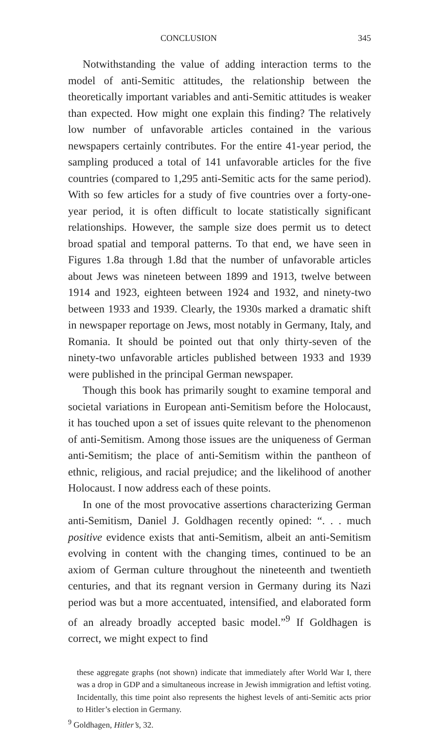CONCLUSION 345
Notwithstanding the value of adding interaction terms to the model of anti-Semitic attitudes, the relationship between the theoretically important variables and anti-Semitic attitudes is weaker than expected. How might one explain this finding? The relatively low number of unfavorable articles contained in the various newspapers certainly contributes. For the entire 41-year period, the sampling produced a total of 141 unfavorable articles for the five countries (compared to 1,295 anti-Semitic acts for the same period). With so few articles for a study of five countries over a forty-one-year period, it is often difficult to locate statistically significant relationships. However, the sample size does permit us to detect broad spatial and temporal patterns. To that end, we have seen in Figures 1.8a through 1.8d that the number of unfavorable articles about Jews was nineteen between 1899 and 1913, twelve between 1914 and 1923, eighteen between 1924 and 1932, and ninety-two between 1933 and 1939. Clearly, the 1930s marked a dramatic shift in newspaper reportage on Jews, most notably in Germany, Italy, and Romania. It should be pointed out that only thirty-seven of the ninety-two unfavorable articles published between 1933 and 1939 were published in the principal German newspaper.
Though this book has primarily sought to examine temporal and societal variations in European anti-Semitism before the Holocaust, it has touched upon a set of issues quite relevant to the phenomenon of anti-Semitism. Among those issues are the uniqueness of German anti-Semitism; the place of anti-Semitism within the pantheon of ethnic, religious, and racial prejudice; and the likelihood of another Holocaust. I now address each of these points.
In one of the most provocative assertions characterizing German anti-Semitism, Daniel J. Goldhagen recently opined: “. . . much positive evidence exists that anti-Semitism, albeit an anti-Semitism evolving in content with the changing times, continued to be an axiom of German culture throughout the nineteenth and twentieth centuries, and that its regnant version in Germany during its Nazi period was but a more accentuated, intensified, and elaborated form of an already broadly accepted basic model.”<sup>9</sup> If Goldhagen is correct, we might expect to find
these aggregate graphs (not shown) indicate that immediately after World War I, there was a drop in GDP and a simultaneous increase in Jewish immigration and leftist voting. Incidentally, this time point also represents the highest levels of anti-Semitic acts prior to Hitler’s election in Germany.
<sup>9</sup> Goldhagen, Hitler’s, 32.